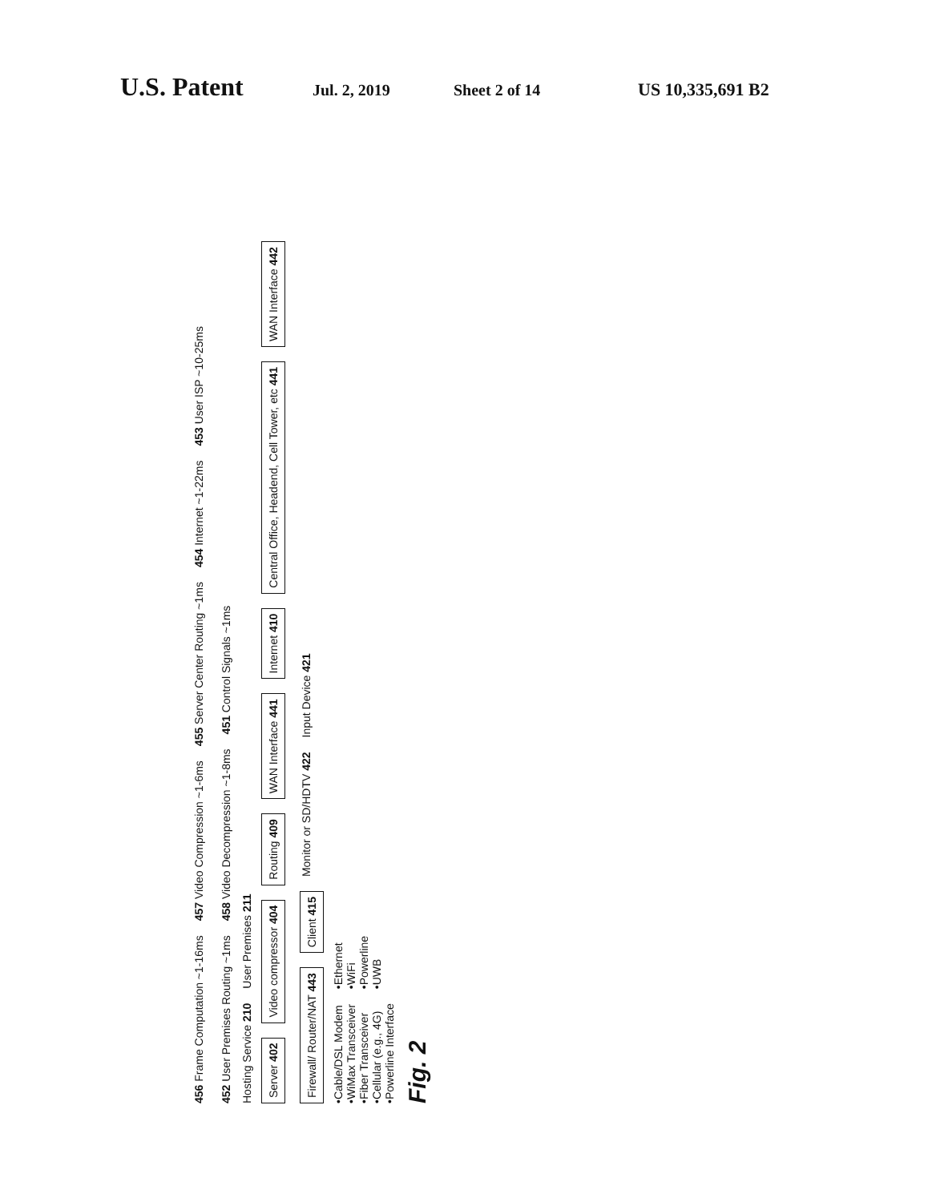U.S. Patent Jul. 2, 2019 Sheet 2 of 14 US 10,335,691 B2
456 Frame Computation ~1-16ms
457 Video Compression ~1-6ms
455 Server Center Routing ~1ms
454 Internet ~1-22ms
453 User ISP ~10-25ms
452 User Premises Routing ~1ms
458 Video Decompression ~1-8ms
451 Control Signals ~1ms
Hosting Service 210
User Premises 211
Server 402
Video compressor 404
Routing 409
WAN Interface 441
Internet 410
Central Office, Headend, Cell Tower, etc 441
WAN Interface 442
Firewall/ Router/NAT 443
Client 415
Monitor or SD/HDTV 422
Input Device 421
•Cable/DSL Modem
•WiMax Transceiver
•Fiber Transceiver
•Cellular (e.g., 4G)
•Powerline Interface
•Ethernet
•WiFi
•Powerline
•UWB
Fig. 2